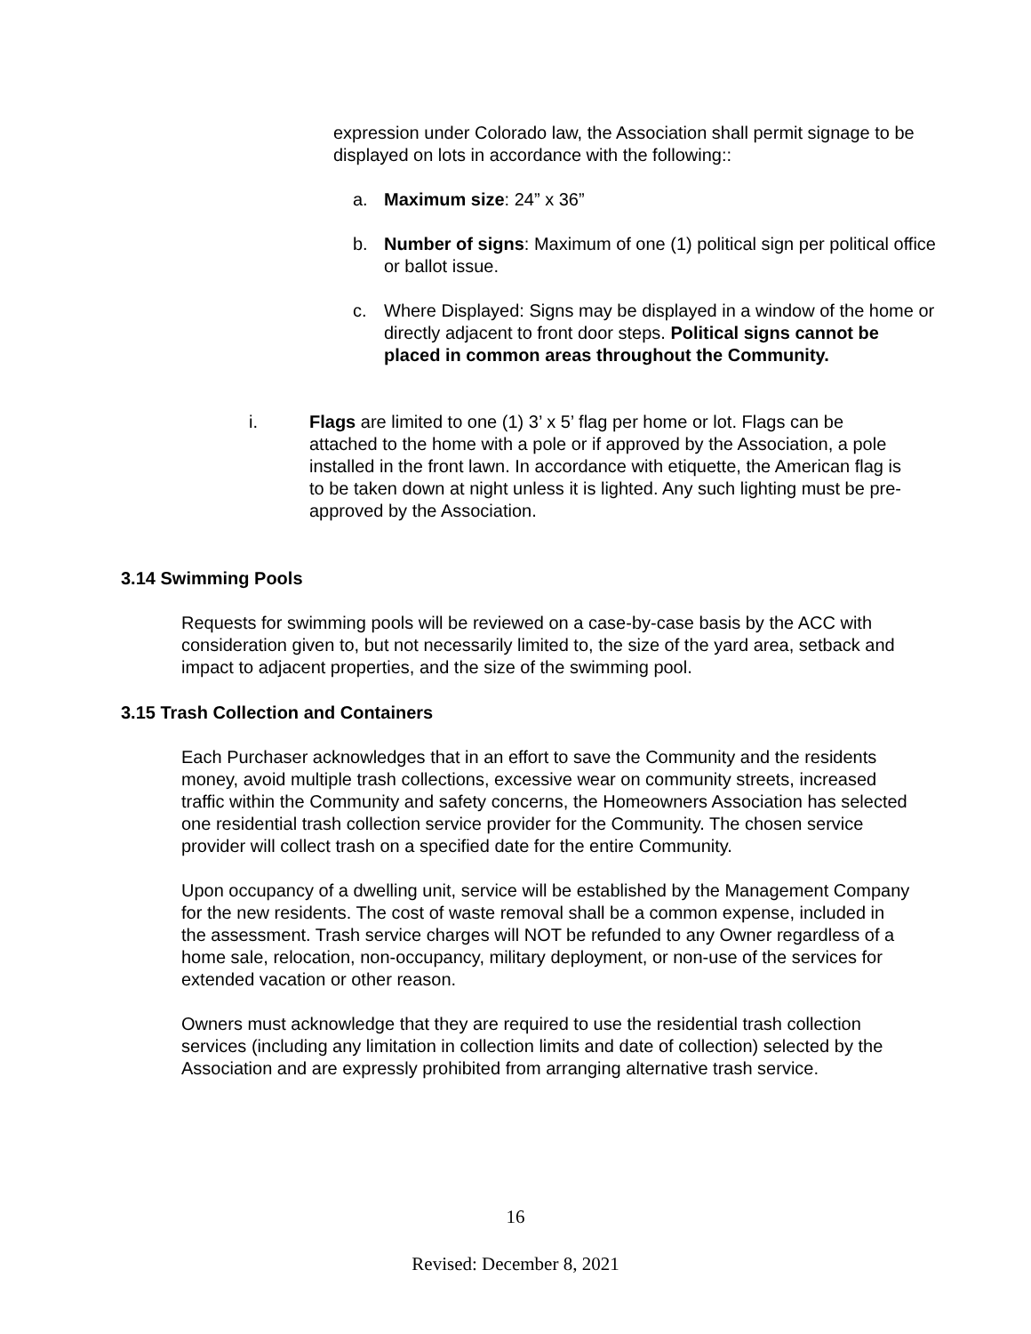expression under Colorado law, the Association shall permit signage to be displayed on lots in accordance with the following::
a. Maximum size: 24” x 36”
b. Number of signs: Maximum of one (1) political sign per political office or ballot issue.
c. Where Displayed: Signs may be displayed in a window of the home or directly adjacent to front door steps. Political signs cannot be placed in common areas throughout the Community.
i. Flags are limited to one (1) 3’ x 5’ flag per home or lot. Flags can be attached to the home with a pole or if approved by the Association, a pole installed in the front lawn. In accordance with etiquette, the American flag is to be taken down at night unless it is lighted. Any such lighting must be pre-approved by the Association.
3.14 Swimming Pools
Requests for swimming pools will be reviewed on a case-by-case basis by the ACC with consideration given to, but not necessarily limited to, the size of the yard area, setback and impact to adjacent properties, and the size of the swimming pool.
3.15 Trash Collection and Containers
Each Purchaser acknowledges that in an effort to save the Community and the residents money, avoid multiple trash collections, excessive wear on community streets, increased traffic within the Community and safety concerns, the Homeowners Association has selected one residential trash collection service provider for the Community. The chosen service provider will collect trash on a specified date for the entire Community.
Upon occupancy of a dwelling unit, service will be established by the Management Company for the new residents. The cost of waste removal shall be a common expense, included in the assessment. Trash service charges will NOT be refunded to any Owner regardless of a home sale, relocation, non-occupancy, military deployment, or non-use of the services for extended vacation or other reason.
Owners must acknowledge that they are required to use the residential trash collection services (including any limitation in collection limits and date of collection) selected by the Association and are expressly prohibited from arranging alternative trash service.
16
Revised: December 8, 2021